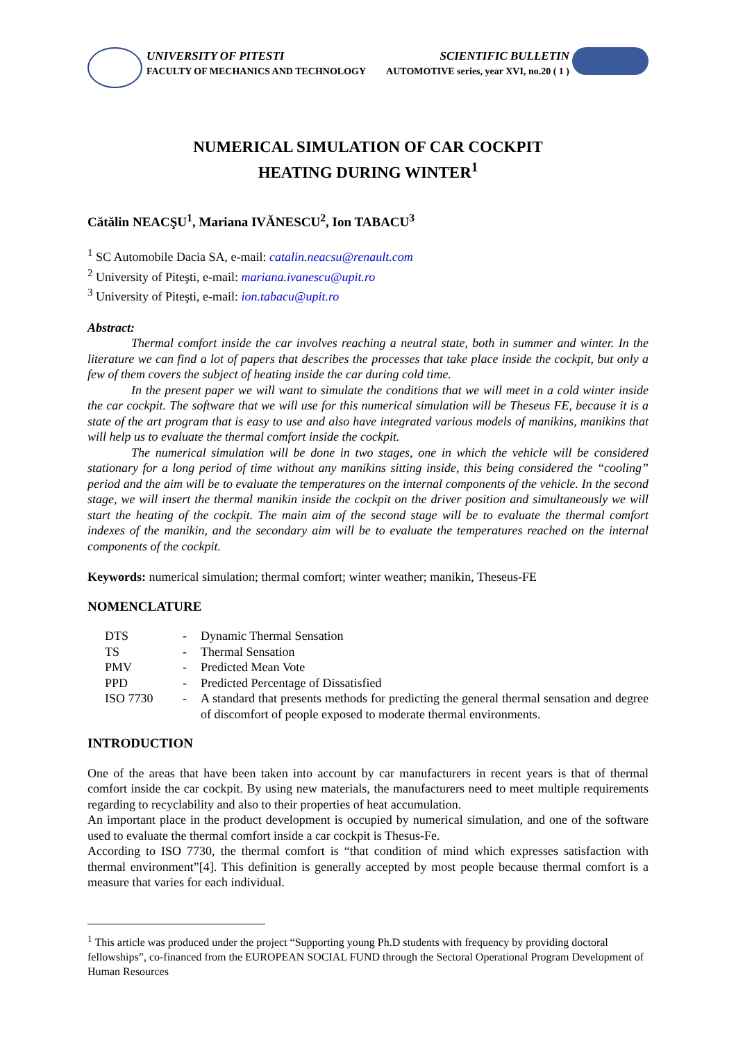UNIVERSITY OF PITESTI
FACULTY OF MECHANICS AND TECHNOLOGY
SCIENTIFIC BULLETIN
AUTOMOTIVE series, year XVI, no.20 ( 1 )
NUMERICAL SIMULATION OF CAR COCKPIT
HEATING DURING WINTER<sup>1</sup>
Cătălin NEACŞU<sup>1</sup>, Mariana IVĂNESCU<sup>2</sup>, Ion TABACU<sup>3</sup>
<sup>1</sup> SC Automobile Dacia SA, e-mail: catalin.neacsu@renault.com
<sup>2</sup> University of Piteşti, e-mail: mariana.ivanescu@upit.ro
<sup>3</sup> University of Piteşti, e-mail: ion.tabacu@upit.ro
Abstract:
Thermal comfort inside the car involves reaching a neutral state, both in summer and winter. In the literature we can find a lot of papers that describes the processes that take place inside the cockpit, but only a few of them covers the subject of heating inside the car during cold time.
In the present paper we will want to simulate the conditions that we will meet in a cold winter inside the car cockpit. The software that we will use for this numerical simulation will be Theseus FE, because it is a state of the art program that is easy to use and also have integrated various models of manikins, manikins that will help us to evaluate the thermal comfort inside the cockpit.
The numerical simulation will be done in two stages, one in which the vehicle will be considered stationary for a long period of time without any manikins sitting inside, this being considered the “cooling” period and the aim will be to evaluate the temperatures on the internal components of the vehicle. In the second stage, we will insert the thermal manikin inside the cockpit on the driver position and simultaneously we will start the heating of the cockpit. The main aim of the second stage will be to evaluate the thermal comfort indexes of the manikin, and the secondary aim will be to evaluate the temperatures reached on the internal components of the cockpit.
Keywords: numerical simulation; thermal comfort; winter weather; manikin, Theseus-FE
NOMENCLATURE
| DTS | - | Dynamic Thermal Sensation |
| TS | - | Thermal Sensation |
| PMV | - | Predicted Mean Vote |
| PPD | - | Predicted Percentage of Dissatisfied |
| ISO 7730 | - | A standard that presents methods for predicting the general thermal sensation and degree of discomfort of people exposed to moderate thermal environments. |
INTRODUCTION
One of the areas that have been taken into account by car manufacturers in recent years is that of thermal comfort inside the car cockpit. By using new materials, the manufacturers need to meet multiple requirements regarding to recyclability and also to their properties of heat accumulation.
An important place in the product development is occupied by numerical simulation, and one of the software used to evaluate the thermal comfort inside a car cockpit is Thesus-Fe.
According to ISO 7730, the thermal comfort is “that condition of mind which expresses satisfaction with thermal environment”[4]. This definition is generally accepted by most people because thermal comfort is a measure that varies for each individual.
<sup>1</sup> This article was produced under the project “Supporting young Ph.D students with frequency by providing doctoral fellowships”, co-financed from the EUROPEAN SOCIAL FUND through the Sectoral Operational Program Development of Human Resources